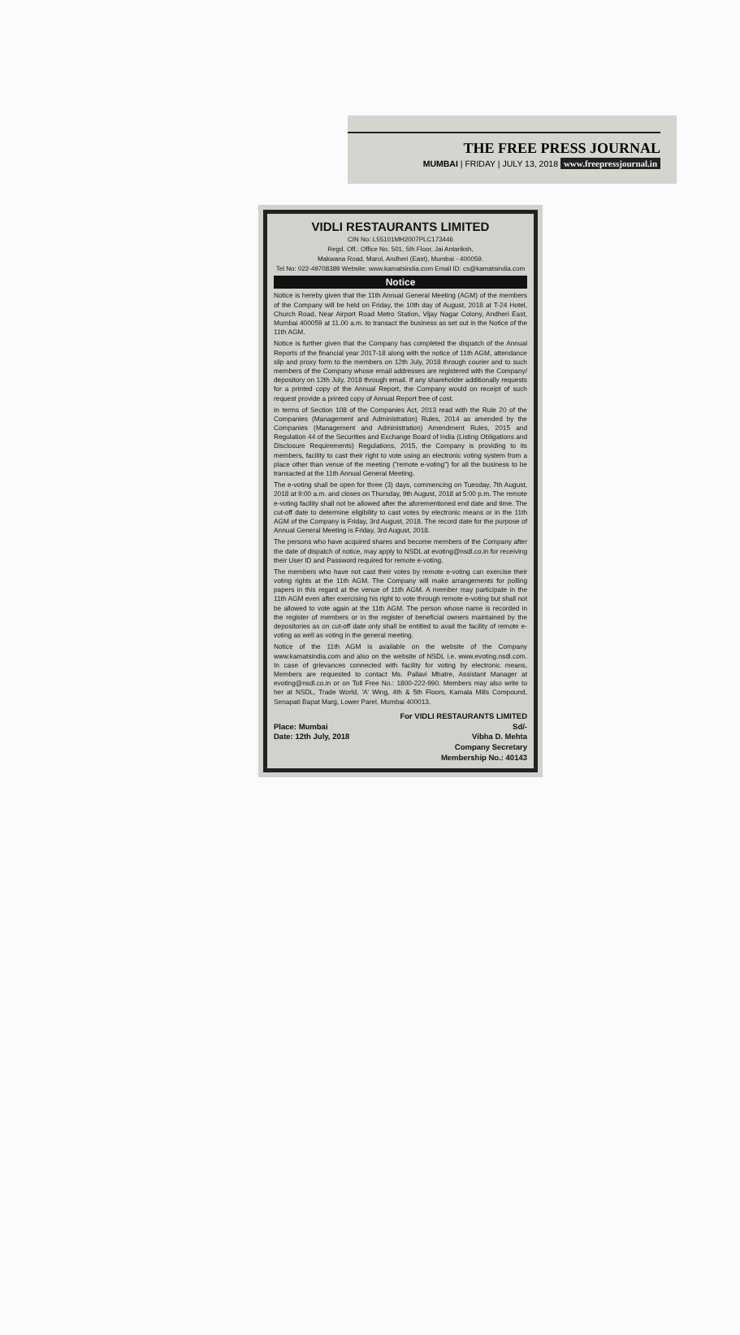THE FREE PRESS JOURNAL
MUMBAI | FRIDAY | JULY 13, 2018 www.freepressjournal.in
VIDLI RESTAURANTS LIMITED
CIN No: L55101MH2007PLC173446
Regd. Off.: Office No. 501, 5th Floor, Jai Antariksh,
Makwana Road, Marol, Andheri (East), Mumbai - 400059.
Tel No: 022-49708389 Website: www.kamatsindia.com Email ID: cs@kamatsindia.com
Notice
Notice is hereby given that the 11th Annual General Meeting (AGM) of the members of the Company will be held on Friday, the 10th day of August, 2018 at T-24 Hotel, Church Road, Near Airport Road Metro Station, Vijay Nagar Colony, Andheri East, Mumbai 400059 at 11.00 a.m. to transact the business as set out in the Notice of the 11th AGM.
Notice is further given that the Company has completed the dispatch of the Annual Reports of the financial year 2017-18 along with the notice of 11th AGM, attendance slip and proxy form to the members on 12th July, 2018 through courier and to such members of the Company whose email addresses are registered with the Company/ depository on 12th July, 2018 through email. If any shareholder additionally requests for a printed copy of the Annual Report, the Company would on receipt of such request provide a printed copy of Annual Report free of cost.
In terms of Section 108 of the Companies Act, 2013 read with the Rule 20 of the Companies (Management and Administration) Rules, 2014 as amended by the Companies (Management and Administration) Amendment Rules, 2015 and Regulation 44 of the Securities and Exchange Board of India (Listing Obligations and Disclosure Requirements) Regulations, 2015, the Company is providing to its members, facility to cast their right to vote using an electronic voting system from a place other than venue of the meeting ("remote e-voting") for all the business to be transacted at the 11th Annual General Meeting.
The e-voting shall be open for three (3) days, commencing on Tuesday, 7th August, 2018 at 9:00 a.m. and closes on Thursday, 9th August, 2018 at 5:00 p.m. The remote e-voting facility shall not be allowed after the aforementioned end date and time. The cut-off date to determine eligibility to cast votes by electronic means or in the 11th AGM of the Company is Friday, 3rd August, 2018. The record date for the purpose of Annual General Meeting is Friday, 3rd August, 2018.
The persons who have acquired shares and become members of the Company after the date of dispatch of notice, may apply to NSDL at evoting@nsdl.co.in for receiving their User ID and Password required for remote e-voting.
The members who have not cast their votes by remote e-voting can exercise their voting rights at the 11th AGM. The Company will make arrangements for polling papers in this regard at the venue of 11th AGM. A member may participate in the 11th AGM even after exercising his right to vote through remote e-voting but shall not be allowed to vote again at the 11th AGM. The person whose name is recorded in the register of members or in the register of beneficial owners maintained by the depositories as on cut-off date only shall be entitled to avail the facility of remote e-voting as well as voting in the general meeting.
Notice of the 11th AGM is available on the website of the Company www.kamatsindia.com and also on the website of NSDL i.e. www.evoting.nsdl.com. In case of grievances connected with facility for voting by electronic means, Members are requested to contact Ms. Pallavi Mhatre, Assistant Manager at evoting@nsdl.co.in or on Toll Free No.: 1800-222-990. Members may also write to her at NSDL, Trade World, 'A' Wing, 4th & 5th Floors, Kamala Mills Compound, Senapati Bapat Marg, Lower Parel, Mumbai 400013.
Place: Mumbai
Date: 12th July, 2018
For VIDLI RESTAURANTS LIMITED
Sd/-
Vibha D. Mehta
Company Secretary
Membership No.: 40143